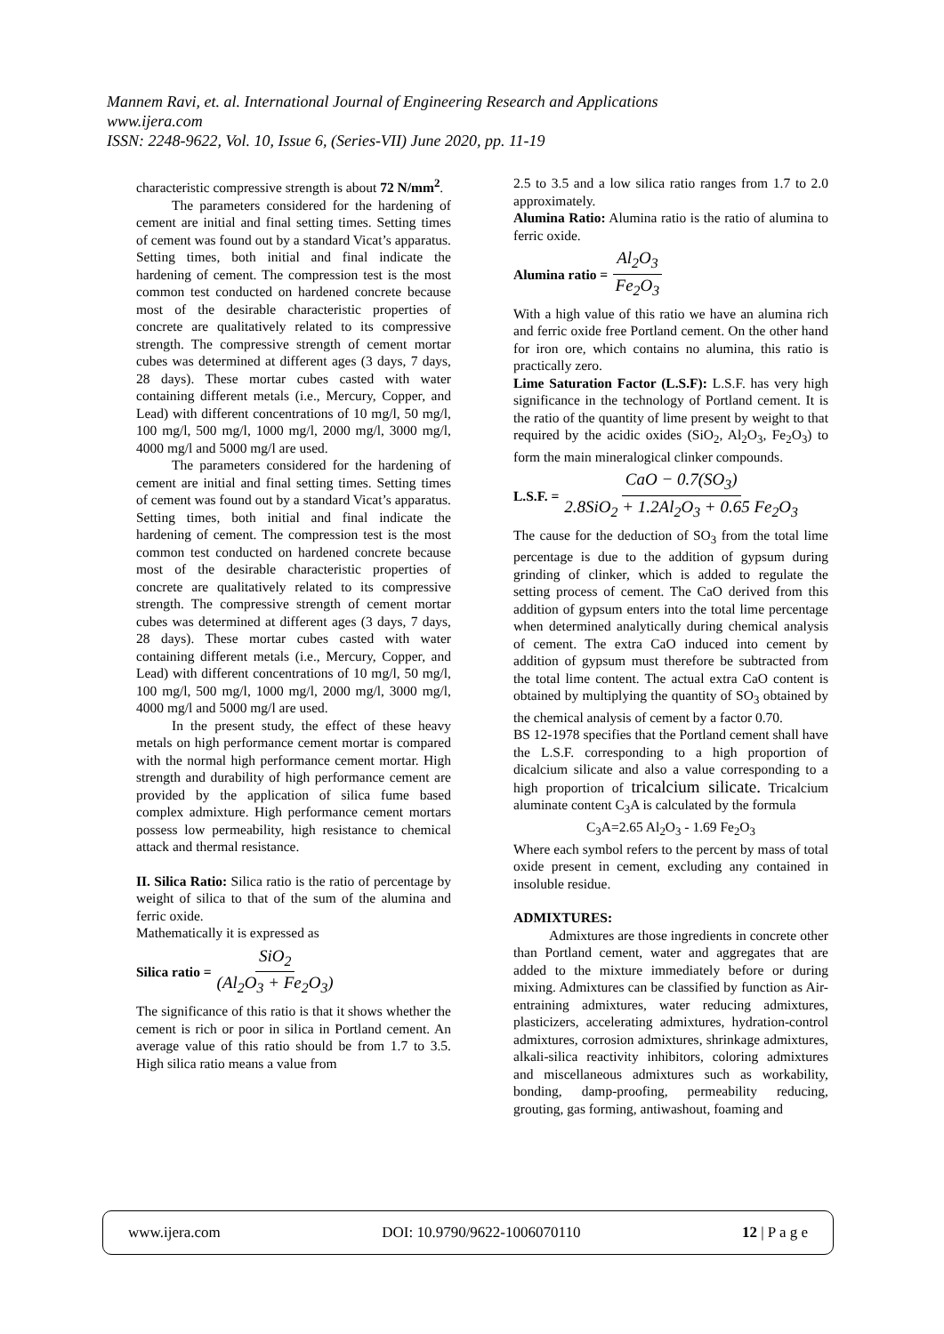Mannem Ravi, et. al. International Journal of Engineering Research and Applications
www.ijera.com
ISSN: 2248-9622, Vol. 10, Issue 6, (Series-VII) June 2020, pp. 11-19
characteristic compressive strength is about 72 N/mm<sup>2</sup>.
The parameters considered for the hardening of cement are initial and final setting times. Setting times of cement was found out by a standard Vicat’s apparatus. Setting times, both initial and final indicate the hardening of cement. The compression test is the most common test conducted on hardened concrete because most of the desirable characteristic properties of concrete are qualitatively related to its compressive strength. The compressive strength of cement mortar cubes was determined at different ages (3 days, 7 days, 28 days). These mortar cubes casted with water containing different metals (i.e., Mercury, Copper, and Lead) with different concentrations of 10 mg/l, 50 mg/l, 100 mg/l, 500 mg/l, 1000 mg/l, 2000 mg/l, 3000 mg/l, 4000 mg/l and 5000 mg/l are used.
The parameters considered for the hardening of cement are initial and final setting times. Setting times of cement was found out by a standard Vicat’s apparatus. Setting times, both initial and final indicate the hardening of cement. The compression test is the most common test conducted on hardened concrete because most of the desirable characteristic properties of concrete are qualitatively related to its compressive strength. The compressive strength of cement mortar cubes was determined at different ages (3 days, 7 days, 28 days). These mortar cubes casted with water containing different metals (i.e., Mercury, Copper, and Lead) with different concentrations of 10 mg/l, 50 mg/l, 100 mg/l, 500 mg/l, 1000 mg/l, 2000 mg/l, 3000 mg/l, 4000 mg/l and 5000 mg/l are used.
In the present study, the effect of these heavy metals on high performance cement mortar is compared with the normal high performance cement mortar. High strength and durability of high performance cement are provided by the application of silica fume based complex admixture. High performance cement mortars possess low permeability, high resistance to chemical attack and thermal resistance.
II. Silica Ratio: Silica ratio is the ratio of percentage by weight of silica to that of the sum of the alumina and ferric oxide.
Mathematically it is expressed as
Silica ratio = SiO<sub>2</sub> (Al<sub>2</sub>O<sub>3</sub> + Fe<sub>2</sub>O<sub>3</sub>)
The significance of this ratio is that it shows whether the cement is rich or poor in silica in Portland cement. An average value of this ratio should be from 1.7 to 3.5. High silica ratio means a value from
2.5 to 3.5 and a low silica ratio ranges from 1.7 to 2.0 approximately.
Alumina Ratio: Alumina ratio is the ratio of alumina to ferric oxide.
Alumina ratio = Al<sub>2</sub>O<sub>3</sub> Fe<sub>2</sub>O<sub>3</sub>
With a high value of this ratio we have an alumina rich and ferric oxide free Portland cement. On the other hand for iron ore, which contains no alumina, this ratio is practically zero.
Lime Saturation Factor (L.S.F): L.S.F. has very high significance in the technology of Portland cement. It is the ratio of the quantity of lime present by weight to that required by the acidic oxides (SiO<sub>2</sub>, Al<sub>2</sub>O<sub>3</sub>, Fe<sub>2</sub>O<sub>3</sub>) to form the main mineralogical clinker compounds.
L.S.F. = CaO − 0.7(SO<sub>3</sub>) 2.8SiO<sub>2</sub> + 1.2Al<sub>2</sub>O<sub>3</sub> + 0.65 Fe<sub>2</sub>O<sub>3</sub>
The cause for the deduction of SO<sub>3</sub> from the total lime percentage is due to the addition of gypsum during grinding of clinker, which is added to regulate the setting process of cement. The CaO derived from this addition of gypsum enters into the total lime percentage when determined analytically during chemical analysis of cement. The extra CaO induced into cement by addition of gypsum must therefore be subtracted from the total lime content. The actual extra CaO content is obtained by multiplying the quantity of SO<sub>3</sub> obtained by the chemical analysis of cement by a factor 0.70.
BS 12-1978 specifies that the Portland cement shall have the L.S.F. corresponding to a high proportion of dicalcium silicate and also a value corresponding to a high proportion of tricalcium silicate. Tricalcium aluminate content C<sub>3</sub>A is calculated by the formula
C<sub>3</sub>A=2.65 Al<sub>2</sub>O<sub>3</sub> - 1.69 Fe<sub>2</sub>O<sub>3</sub>
Where each symbol refers to the percent by mass of total oxide present in cement, excluding any contained in insoluble residue.
ADMIXTURES:
Admixtures are those ingredients in concrete other than Portland cement, water and aggregates that are added to the mixture immediately before or during mixing. Admixtures can be classified by function as Air-entraining admixtures, water reducing admixtures, plasticizers, accelerating admixtures, hydration-control admixtures, corrosion admixtures, shrinkage admixtures, alkali-silica reactivity inhibitors, coloring admixtures and miscellaneous admixtures such as workability, bonding, damp-proofing, permeability reducing, grouting, gas forming, antiwashout, foaming and
www.ijera.com DOI: 10.9790/9622-1006070110 12 | P a g e